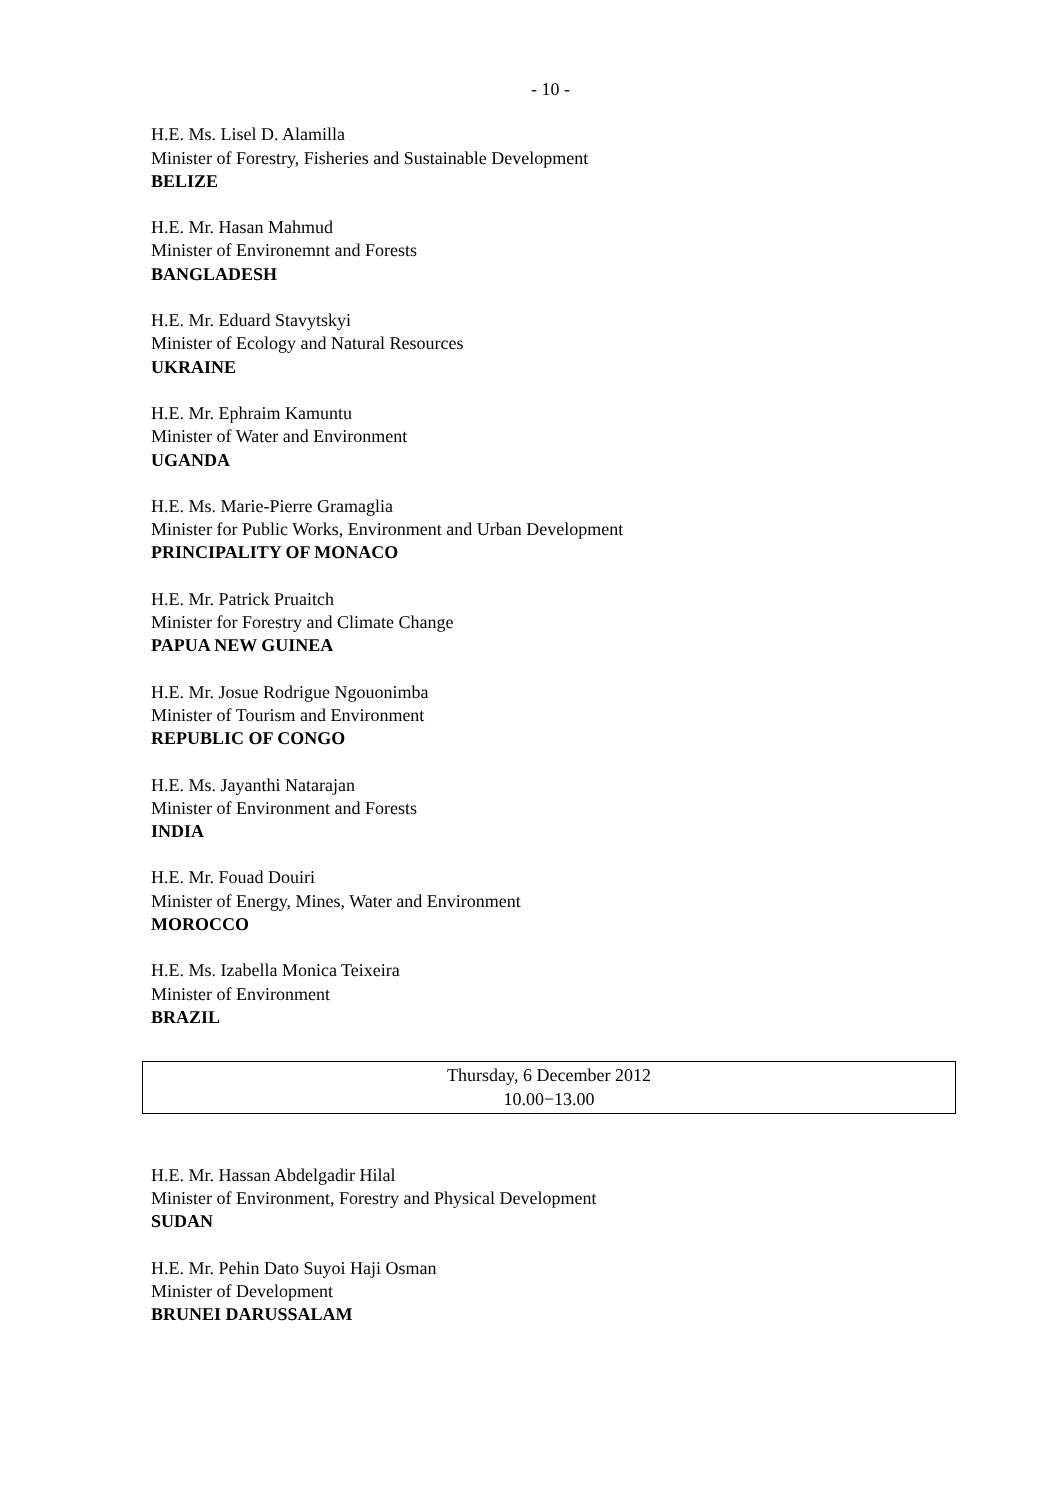- 10 -
H.E. Ms. Lisel D. Alamilla
Minister of Forestry, Fisheries and Sustainable Development
BELIZE
H.E. Mr. Hasan Mahmud
Minister of Environemnt and Forests
BANGLADESH
H.E. Mr. Eduard Stavytskyi
Minister of Ecology and Natural Resources
UKRAINE
H.E. Mr. Ephraim Kamuntu
Minister of Water and Environment
UGANDA
H.E. Ms. Marie-Pierre Gramaglia
Minister for Public Works, Environment and Urban Development
PRINCIPALITY OF MONACO
H.E. Mr. Patrick Pruaitch
Minister for Forestry and Climate Change
PAPUA NEW GUINEA
H.E. Mr. Josue Rodrigue Ngouonimba
Minister of Tourism and Environment
REPUBLIC OF CONGO
H.E. Ms. Jayanthi Natarajan
Minister of Environment and Forests
INDIA
H.E. Mr. Fouad Douiri
Minister of Energy, Mines, Water and Environment
MOROCCO
H.E. Ms. Izabella Monica Teixeira
Minister of Environment
BRAZIL
Thursday, 6 December 2012
10.00−13.00
H.E. Mr. Hassan Abdelgadir Hilal
Minister of Environment, Forestry and Physical Development
SUDAN
H.E. Mr. Pehin Dato Suyoi Haji Osman
Minister of Development
BRUNEI DARUSSALAM